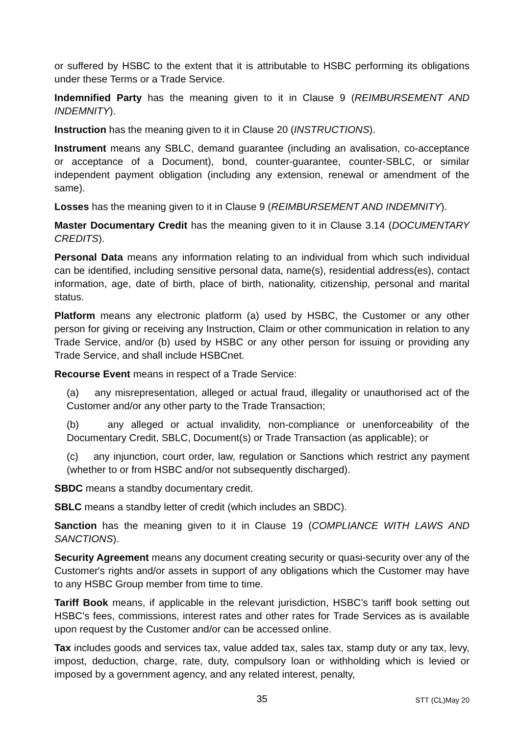or suffered by HSBC to the extent that it is attributable to HSBC performing its obligations under these Terms or a Trade Service.
Indemnified Party has the meaning given to it in Clause 9 (REIMBURSEMENT AND INDEMNITY).
Instruction has the meaning given to it in Clause 20 (INSTRUCTIONS).
Instrument means any SBLC, demand guarantee (including an avalisation, co-acceptance or acceptance of a Document), bond, counter-guarantee, counter-SBLC, or similar independent payment obligation (including any extension, renewal or amendment of the same).
Losses has the meaning given to it in Clause 9 (REIMBURSEMENT AND INDEMNITY).
Master Documentary Credit has the meaning given to it in Clause 3.14 (DOCUMENTARY CREDITS).
Personal Data means any information relating to an individual from which such individual can be identified, including sensitive personal data, name(s), residential address(es), contact information, age, date of birth, place of birth, nationality, citizenship, personal and marital status.
Platform means any electronic platform (a) used by HSBC, the Customer or any other person for giving or receiving any Instruction, Claim or other communication in relation to any Trade Service, and/or (b) used by HSBC or any other person for issuing or providing any Trade Service, and shall include HSBCnet.
Recourse Event means in respect of a Trade Service:
(a) any misrepresentation, alleged or actual fraud, illegality or unauthorised act of the Customer and/or any other party to the Trade Transaction;
(b) any alleged or actual invalidity, non-compliance or unenforceability of the Documentary Credit, SBLC, Document(s) or Trade Transaction (as applicable); or
(c) any injunction, court order, law, regulation or Sanctions which restrict any payment (whether to or from HSBC and/or not subsequently discharged).
SBDC means a standby documentary credit.
SBLC means a standby letter of credit (which includes an SBDC).
Sanction has the meaning given to it in Clause 19 (COMPLIANCE WITH LAWS AND SANCTIONS).
Security Agreement means any document creating security or quasi-security over any of the Customer's rights and/or assets in support of any obligations which the Customer may have to any HSBC Group member from time to time.
Tariff Book means, if applicable in the relevant jurisdiction, HSBC’s tariff book setting out HSBC’s fees, commissions, interest rates and other rates for Trade Services as is available upon request by the Customer and/or can be accessed online.
Tax includes goods and services tax, value added tax, sales tax, stamp duty or any tax, levy, impost, deduction, charge, rate, duty, compulsory loan or withholding which is levied or imposed by a government agency, and any related interest, penalty,
35
STT (CL)May 20